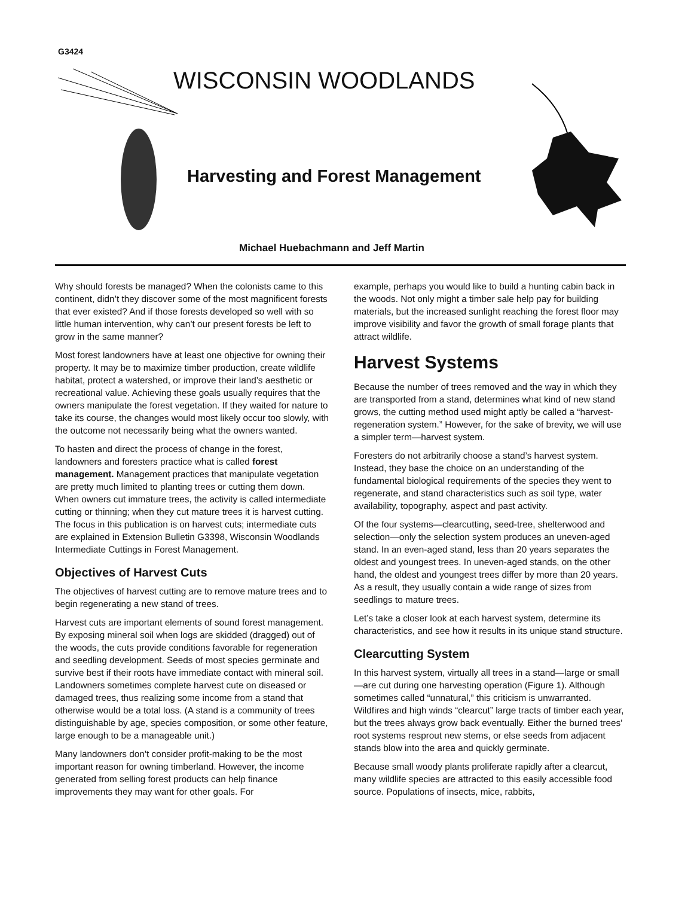G3424
WISCONSIN WOODLANDS
Harvesting and Forest Management
Michael Huebachmann and Jeff Martin
Why should forests be managed? When the colonists came to this continent, didn’t they discover some of the most magnificent forests that ever existed? And if those forests developed so well with so little human intervention, why can’t our present forests be left to grow in the same manner?
Most forest landowners have at least one objective for owning their property. It may be to maximize timber production, create wildlife habitat, protect a watershed, or improve their land’s aesthetic or recreational value. Achieving these goals usually requires that the owners manipulate the forest vegetation. If they waited for nature to take its course, the changes would most likely occur too slowly, with the outcome not necessarily being what the owners wanted.
To hasten and direct the process of change in the forest, landowners and foresters practice what is called forest management. Management practices that manipulate vegetation are pretty much limited to planting trees or cutting them down. When owners cut immature trees, the activity is called intermediate cutting or thinning; when they cut mature trees it is harvest cutting. The focus in this publication is on harvest cuts; intermediate cuts are explained in Extension Bulletin G3398, Wisconsin Woodlands Intermediate Cuttings in Forest Management.
Objectives of Harvest Cuts
The objectives of harvest cutting are to remove mature trees and to begin regenerating a new stand of trees.
Harvest cuts are important elements of sound forest management. By exposing mineral soil when logs are skidded (dragged) out of the woods, the cuts provide conditions favorable for regeneration and seedling development. Seeds of most species germinate and survive best if their roots have immediate contact with mineral soil. Landowners sometimes complete harvest cute on diseased or damaged trees, thus realizing some income from a stand that otherwise would be a total loss. (A stand is a community of trees distinguishable by age, species composition, or some other feature, large enough to be a manageable unit.)
Many landowners don’t consider profit-making to be the most important reason for owning timberland. However, the income generated from selling forest products can help finance improvements they may want for other goals. For
example, perhaps you would like to build a hunting cabin back in the woods. Not only might a timber sale help pay for building materials, but the increased sunlight reaching the forest floor may improve visibility and favor the growth of small forage plants that attract wildlife.
Harvest Systems
Because the number of trees removed and the way in which they are transported from a stand, determines what kind of new stand grows, the cutting method used might aptly be called a “harvest-regeneration system.” However, for the sake of brevity, we will use a simpler term—harvest system.
Foresters do not arbitrarily choose a stand’s harvest system. Instead, they base the choice on an understanding of the fundamental biological requirements of the species they went to regenerate, and stand characteristics such as soil type, water availability, topography, aspect and past activity.
Of the four systems—clearcutting, seed-tree, shelterwood and selection—only the selection system produces an uneven-aged stand. In an even-aged stand, less than 20 years separates the oldest and youngest trees. In uneven-aged stands, on the other hand, the oldest and youngest trees differ by more than 20 years. As a result, they usually contain a wide range of sizes from seedlings to mature trees.
Let’s take a closer look at each harvest system, determine its characteristics, and see how it results in its unique stand structure.
Clearcutting System
In this harvest system, virtually all trees in a stand—large or small—are cut during one harvesting operation (Figure 1). Although sometimes called “unnatural,” this criticism is unwarranted. Wildfires and high winds “clearcut” large tracts of timber each year, but the trees always grow back eventually. Either the burned trees’ root systems resprout new stems, or else seeds from adjacent stands blow into the area and quickly germinate.
Because small woody plants proliferate rapidly after a clearcut, many wildlife species are attracted to this easily accessible food source. Populations of insects, mice, rabbits,